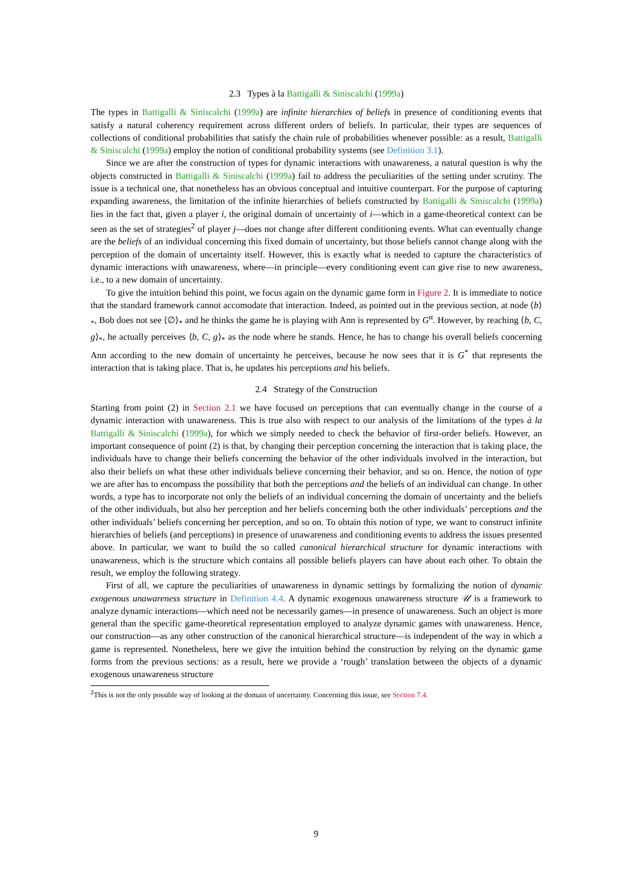2.3 Types à la Battigalli & Siniscalchi (1999a)
The types in Battigalli & Siniscalchi (1999a) are infinite hierarchies of beliefs in presence of conditioning events that satisfy a natural coherency requirement across different orders of beliefs. In particular, their types are sequences of collections of conditional probabilities that satisfy the chain rule of probabilities whenever possible: as a result, Battigalli & Siniscalchi (1999a) employ the notion of conditional probability systems (see Definition 3.1).
Since we are after the construction of types for dynamic interactions with unawareness, a natural question is why the objects constructed in Battigalli & Siniscalchi (1999a) fail to address the peculiarities of the setting under scrutiny. The issue is a technical one, that nonetheless has an obvious conceptual and intuitive counterpart. For the purpose of capturing expanding awareness, the limitation of the infinite hierarchies of beliefs constructed by Battigalli & Siniscalchi (1999a) lies in the fact that, given a player i, the original domain of uncertainty of i—which in a game-theoretical context can be seen as the set of strategies<sup>2</sup> of player j—does not change after different conditioning events. What can eventually change are the beliefs of an individual concerning this fixed domain of uncertainty, but those beliefs cannot change along with the perception of the domain of uncertainty itself. However, this is exactly what is needed to capture the characteristics of dynamic interactions with unawareness, where—in principle—every conditioning event can give rise to new awareness, i.e., to a new domain of uncertainty.
To give the intuition behind this point, we focus again on the dynamic game form in Figure 2. It is immediate to notice that the standard framework cannot accomodate that interaction. Indeed, as pointed out in the previous section, at node ⟨b⟩<sub>*</sub>, Bob does not see ⟨∅⟩<sub>*</sub> and he thinks the game he is playing with Ann is represented by G<sup>α</sup>. However, by reaching ⟨b, C, g⟩<sub>*</sub>, he actually perceives ⟨b, C, g⟩<sub>*</sub> as the node where he stands. Hence, he has to change his overall beliefs concerning Ann according to the new domain of uncertainty he perceives, because he now sees that it is G<sup>*</sup> that represents the interaction that is taking place. That is, he updates his perceptions and his beliefs.
2.4 Strategy of the Construction
Starting from point (2) in Section 2.1 we have focused on perceptions that can eventually change in the course of a dynamic interaction with unawareness. This is true also with respect to our analysis of the limitations of the types à la Battigalli & Siniscalchi (1999a), for which we simply needed to check the behavior of first-order beliefs. However, an important consequence of point (2) is that, by changing their perception concerning the interaction that is taking place, the individuals have to change their beliefs concerning the behavior of the other individuals involved in the interaction, but also their beliefs on what these other individuals believe concerning their behavior, and so on. Hence, the notion of type we are after has to encompass the possibility that both the perceptions and the beliefs of an individual can change. In other words, a type has to incorporate not only the beliefs of an individual concerning the domain of uncertainty and the beliefs of the other individuals, but also her perception and her beliefs concerning both the other individuals’ perceptions and the other individuals’ beliefs concerning her perception, and so on. To obtain this notion of type, we want to construct infinite hierarchies of beliefs (and perceptions) in presence of unawareness and conditioning events to address the issues presented above. In particular, we want to build the so called canonical hierarchical structure for dynamic interactions with unawareness, which is the structure which contains all possible beliefs players can have about each other. To obtain the result, we employ the following strategy.
First of all, we capture the peculiarities of unawareness in dynamic settings by formalizing the notion of dynamic exogenous unawareness structure in Definition 4.4. A dynamic exogenous unawareness structure 𝒰 is a framework to analyze dynamic interactions—which need not be necessarily games—in presence of unawareness. Such an object is more general than the specific game-theoretical representation employed to analyze dynamic games with unawareness. Hence, our construction—as any other construction of the canonical hierarchical structure—is independent of the way in which a game is represented. Nonetheless, here we give the intuition behind the construction by relying on the dynamic game forms from the previous sections: as a result, here we provide a ‘rough’ translation between the objects of a dynamic exogenous unawareness structure
<sup>2</sup> This is not the only possible way of looking at the domain of uncertainty. Concerning this issue, see Section 7.4.
9